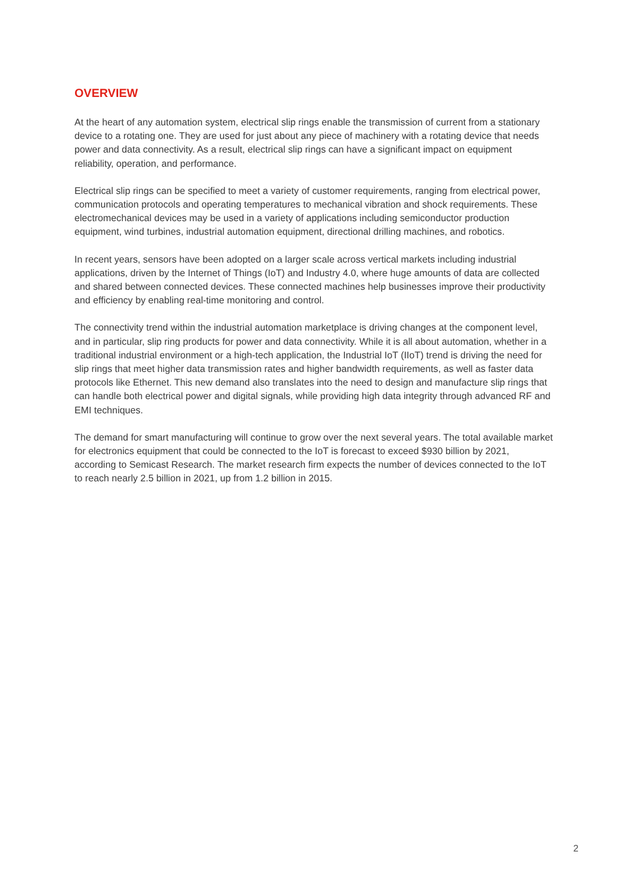OVERVIEW
At the heart of any automation system, electrical slip rings enable the transmission of current from a stationary device to a rotating one. They are used for just about any piece of machinery with a rotating device that needs power and data connectivity. As a result, electrical slip rings can have a significant impact on equipment reliability, operation, and performance.
Electrical slip rings can be specified to meet a variety of customer requirements, ranging from electrical power, communication protocols and operating temperatures to mechanical vibration and shock requirements. These electromechanical devices may be used in a variety of applications including semiconductor production equipment, wind turbines, industrial automation equipment, directional drilling machines, and robotics.
In recent years, sensors have been adopted on a larger scale across vertical markets including industrial applications, driven by the Internet of Things (IoT) and Industry 4.0, where huge amounts of data are collected and shared between connected devices. These connected machines help businesses improve their productivity and efficiency by enabling real-time monitoring and control.
The connectivity trend within the industrial automation marketplace is driving changes at the component level, and in particular, slip ring products for power and data connectivity. While it is all about automation, whether in a traditional industrial environment or a high-tech application, the Industrial IoT (IIoT) trend is driving the need for slip rings that meet higher data transmission rates and higher bandwidth requirements, as well as faster data protocols like Ethernet. This new demand also translates into the need to design and manufacture slip rings that can handle both electrical power and digital signals, while providing high data integrity through advanced RF and EMI techniques.
The demand for smart manufacturing will continue to grow over the next several years. The total available market for electronics equipment that could be connected to the IoT is forecast to exceed $930 billion by 2021, according to Semicast Research. The market research firm expects the number of devices connected to the IoT to reach nearly 2.5 billion in 2021, up from 1.2 billion in 2015.
2